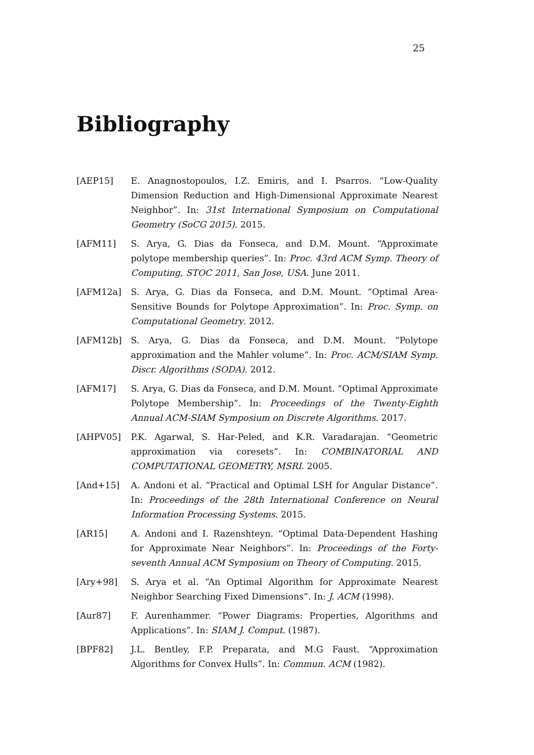25
Bibliography
[AEP15] E. Anagnostopoulos, I.Z. Emiris, and I. Psarros. “Low-Quality Dimension Reduction and High-Dimensional Approximate Nearest Neighbor”. In: 31st International Symposium on Computational Geometry (SoCG 2015). 2015.
[AFM11] S. Arya, G. Dias da Fonseca, and D.M. Mount. “Approximate polytope membership queries”. In: Proc. 43rd ACM Symp. Theory of Computing, STOC 2011, San Jose, USA. June 2011.
[AFM12a] S. Arya, G. Dias da Fonseca, and D.M. Mount. “Optimal Area-Sensitive Bounds for Polytope Approximation”. In: Proc. Symp. on Computational Geometry. 2012.
[AFM12b] S. Arya, G. Dias da Fonseca, and D.M. Mount. “Polytope approximation and the Mahler volume”. In: Proc. ACM/SIAM Symp. Discr. Algorithms (SODA). 2012.
[AFM17] S. Arya, G. Dias da Fonseca, and D.M. Mount. “Optimal Approximate Polytope Membership”. In: Proceedings of the Twenty-Eighth Annual ACM-SIAM Symposium on Discrete Algorithms. 2017.
[AHPV05] P.K. Agarwal, S. Har-Peled, and K.R. Varadarajan. “Geometric approximation via coresets”. In: COMBINATORIAL AND COMPUTATIONAL GEOMETRY, MSRI. 2005.
[And+15] A. Andoni et al. “Practical and Optimal LSH for Angular Distance”. In: Proceedings of the 28th International Conference on Neural Information Processing Systems. 2015.
[AR15] A. Andoni and I. Razenshteyn. “Optimal Data-Dependent Hashing for Approximate Near Neighbors”. In: Proceedings of the Forty-seventh Annual ACM Symposium on Theory of Computing. 2015.
[Ary+98] S. Arya et al. “An Optimal Algorithm for Approximate Nearest Neighbor Searching Fixed Dimensions”. In: J. ACM (1998).
[Aur87] F. Aurenhammer. “Power Diagrams: Properties, Algorithms and Applications”. In: SIAM J. Comput. (1987).
[BPF82] J.L. Bentley, F.P. Preparata, and M.G Faust. “Approximation Algorithms for Convex Hulls”. In: Commun. ACM (1982).